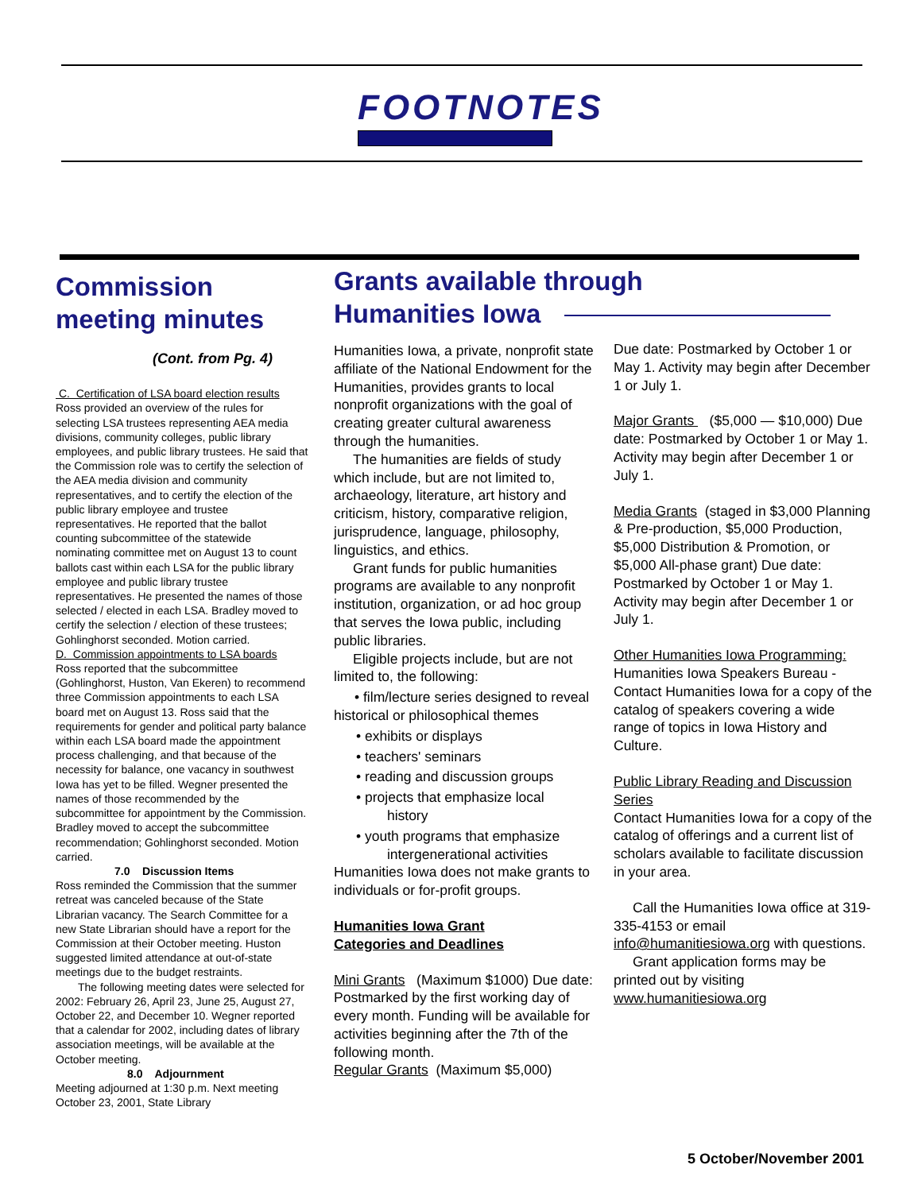FOOTNOTES
Commission meeting minutes
(Cont. from Pg. 4)
C. Certification of LSA board election results
Ross provided an overview of the rules for selecting LSA trustees representing AEA media divisions, community colleges, public library employees, and public library trustees. He said that the Commission role was to certify the selection of the AEA media division and community representatives, and to certify the election of the public library employee and trustee representatives. He reported that the ballot counting subcommittee of the statewide nominating committee met on August 13 to count ballots cast within each LSA for the public library employee and public library trustee representatives. He presented the names of those selected / elected in each LSA. Bradley moved to certify the selection / election of these trustees; Gohlinghorst seconded. Motion carried.
D. Commission appointments to LSA boards
Ross reported that the subcommittee (Gohlinghorst, Huston, Van Ekeren) to recommend three Commission appointments to each LSA board met on August 13. Ross said that the requirements for gender and political party balance within each LSA board made the appointment process challenging, and that because of the necessity for balance, one vacancy in southwest Iowa has yet to be filled. Wegner presented the names of those recommended by the subcommittee for appointment by the Commission. Bradley moved to accept the subcommittee recommendation; Gohlinghorst seconded. Motion carried.
7.0 Discussion Items
Ross reminded the Commission that the summer retreat was canceled because of the State Librarian vacancy. The Search Committee for a new State Librarian should have a report for the Commission at their October meeting. Huston suggested limited attendance at out-of-state meetings due to the budget restraints.
The following meeting dates were selected for 2002: February 26, April 23, June 25, August 27, October 22, and December 10. Wegner reported that a calendar for 2002, including dates of library association meetings, will be available at the October meeting.
8.0 Adjournment
Meeting adjourned at 1:30 p.m. Next meeting October 23, 2001, State Library
Grants available through
Humanities Iowa
Humanities Iowa, a private, nonprofit state affiliate of the National Endowment for the Humanities, provides grants to local nonprofit organizations with the goal of creating greater cultural awareness through the humanities.
The humanities are fields of study which include, but are not limited to, archaeology, literature, art history and criticism, history, comparative religion, jurisprudence, language, philosophy, linguistics, and ethics.
Grant funds for public humanities programs are available to any nonprofit institution, organization, or ad hoc group that serves the Iowa public, including public libraries.
Eligible projects include, but are not limited to, the following:
• film/lecture series designed to reveal historical or philosophical themes
• exhibits or displays
• teachers' seminars
• reading and discussion groups
• projects that emphasize local
history
• youth programs that emphasize
intergenerational activities
Humanities Iowa does not make grants to individuals or for-profit groups.
Humanities Iowa Grant
Categories and Deadlines
Mini Grants (Maximum $1000) Due date: Postmarked by the first working day of every month. Funding will be available for activities beginning after the 7th of the following month.
Regular Grants (Maximum $5,000)
Due date: Postmarked by October 1 or May 1. Activity may begin after December 1 or July 1.
Major Grants ($5,000 — $10,000) Due date: Postmarked by October 1 or May 1. Activity may begin after December 1 or July 1.
Media Grants (staged in $3,000 Planning & Pre-production, $5,000 Production, $5,000 Distribution & Promotion, or $5,000 All-phase grant) Due date: Postmarked by October 1 or May 1. Activity may begin after December 1 or July 1.
Other Humanities Iowa Programming:
Humanities Iowa Speakers Bureau - Contact Humanities Iowa for a copy of the catalog of speakers covering a wide range of topics in Iowa History and Culture.
Public Library Reading and Discussion Series
Contact Humanities Iowa for a copy of the catalog of offerings and a current list of scholars available to facilitate discussion in your area.
Call the Humanities Iowa office at 319-335-4153 or email info@humanitiesiowa.org with questions.
Grant application forms may be printed out by visiting www.humanitiesiowa.org
5 October/November 2001